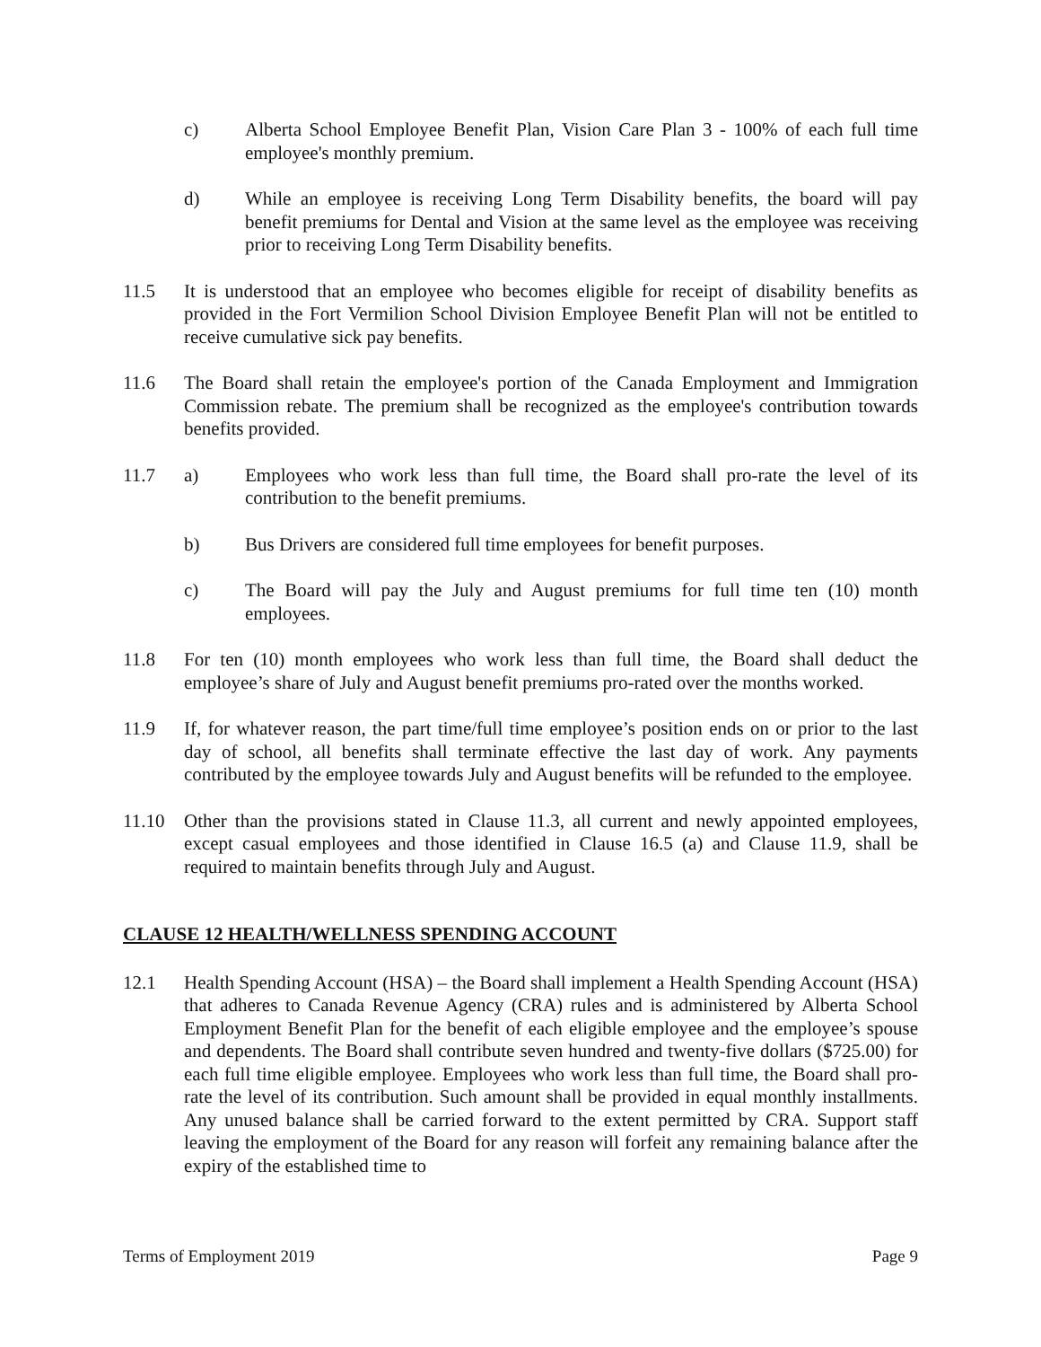c) Alberta School Employee Benefit Plan, Vision Care Plan 3 - 100% of each full time employee's monthly premium.
d) While an employee is receiving Long Term Disability benefits, the board will pay benefit premiums for Dental and Vision at the same level as the employee was receiving prior to receiving Long Term Disability benefits.
11.5 It is understood that an employee who becomes eligible for receipt of disability benefits as provided in the Fort Vermilion School Division Employee Benefit Plan will not be entitled to receive cumulative sick pay benefits.
11.6 The Board shall retain the employee's portion of the Canada Employment and Immigration Commission rebate. The premium shall be recognized as the employee's contribution towards benefits provided.
11.7 a) Employees who work less than full time, the Board shall pro-rate the level of its contribution to the benefit premiums.
b) Bus Drivers are considered full time employees for benefit purposes.
c) The Board will pay the July and August premiums for full time ten (10) month employees.
11.8 For ten (10) month employees who work less than full time, the Board shall deduct the employee’s share of July and August benefit premiums pro-rated over the months worked.
11.9 If, for whatever reason, the part time/full time employee’s position ends on or prior to the last day of school, all benefits shall terminate effective the last day of work. Any payments contributed by the employee towards July and August benefits will be refunded to the employee.
11.10 Other than the provisions stated in Clause 11.3, all current and newly appointed employees, except casual employees and those identified in Clause 16.5 (a) and Clause 11.9, shall be required to maintain benefits through July and August.
CLAUSE 12 HEALTH/WELLNESS SPENDING ACCOUNT
12.1 Health Spending Account (HSA) – the Board shall implement a Health Spending Account (HSA) that adheres to Canada Revenue Agency (CRA) rules and is administered by Alberta School Employment Benefit Plan for the benefit of each eligible employee and the employee’s spouse and dependents. The Board shall contribute seven hundred and twenty-five dollars ($725.00) for each full time eligible employee. Employees who work less than full time, the Board shall pro-rate the level of its contribution. Such amount shall be provided in equal monthly installments. Any unused balance shall be carried forward to the extent permitted by CRA. Support staff leaving the employment of the Board for any reason will forfeit any remaining balance after the expiry of the established time to
Terms of Employment 2019 Page 9